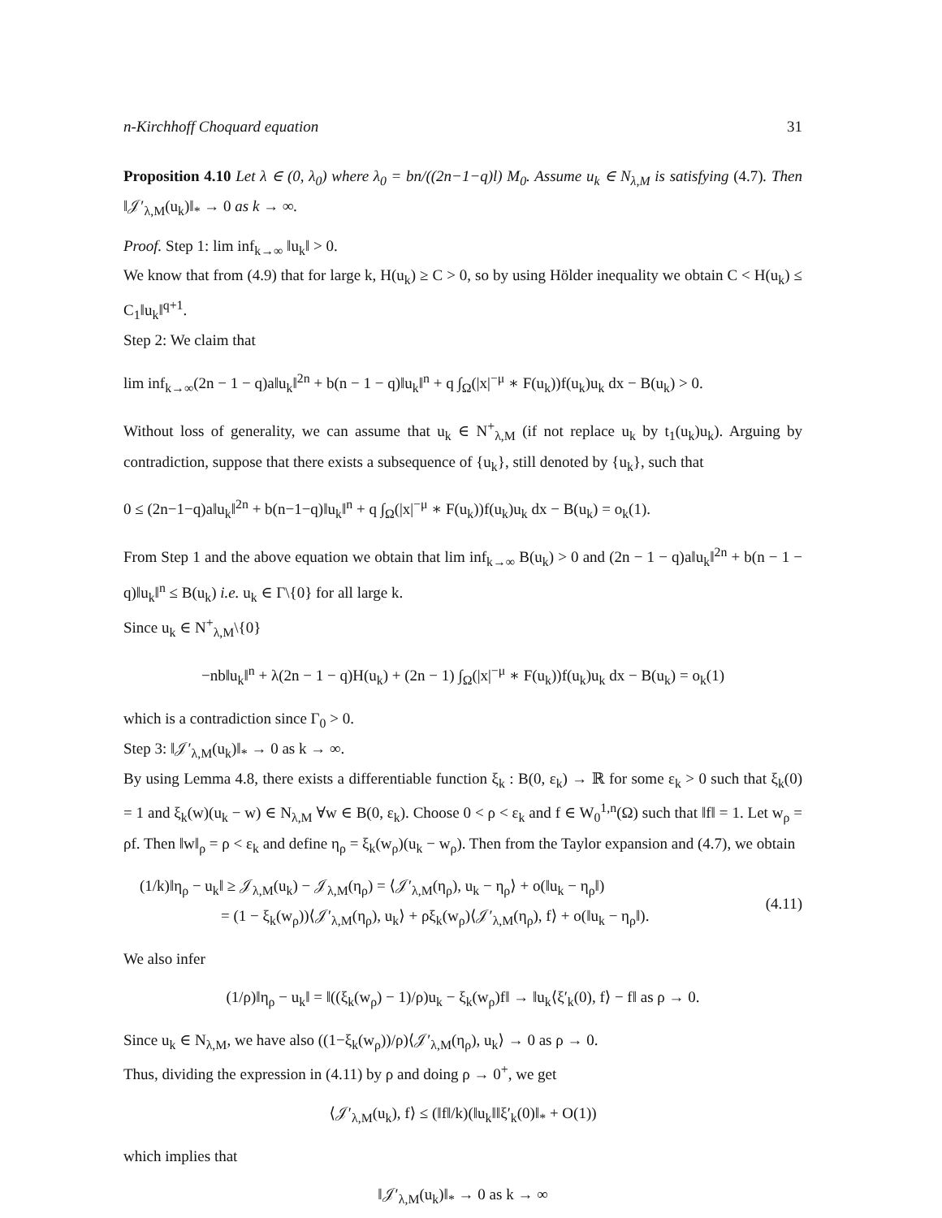n-Kirchhoff Choquard equation 31
Proposition 4.10 Let λ ∈ (0, λ<sub>0</sub>) where λ<sub>0</sub> = bn/((2n−1−q)l) M<sub>0</sub>. Assume u<sub>k</sub> ∈ N<sub>λ,M</sub> is satisfying (4.7). Then ‖𝒥′<sub>λ,M</sub>(u<sub>k</sub>)‖<sub>*</sub> → 0 as k → ∞.
Proof. Step 1: lim inf<sub>k→∞</sub> ‖u<sub>k</sub>‖ > 0.
We know that from (4.9) that for large k, H(u<sub>k</sub>) ≥ C > 0, so by using Hölder inequality we obtain C < H(u<sub>k</sub>) ≤ C<sub>1</sub>‖u<sub>k</sub>‖<sup>q+1</sup>.
Step 2: We claim that
lim inf<sub>k→∞</sub>(2n − 1 − q)a‖u<sub>k</sub>‖<sup>2n</sup> + b(n − 1 − q)‖u<sub>k</sub>‖<sup>n</sup> + q ∫<sub>Ω</sub>(|x|<sup>−μ</sup> ∗ F(u<sub>k</sub>))f(u<sub>k</sub>)u<sub>k</sub> dx − B(u<sub>k</sub>) > 0.
Without loss of generality, we can assume that u<sub>k</sub> ∈ N<sup>+</sup><sub>λ,M</sub> (if not replace u<sub>k</sub> by t<sub>1</sub>(u<sub>k</sub>)u<sub>k</sub>). Arguing by contradiction, suppose that there exists a subsequence of {u<sub>k</sub>}, still denoted by {u<sub>k</sub>}, such that
0 ≤ (2n−1−q)a‖u<sub>k</sub>‖<sup>2n</sup> + b(n−1−q)‖u<sub>k</sub>‖<sup>n</sup> + q ∫<sub>Ω</sub>(|x|<sup>−μ</sup> ∗ F(u<sub>k</sub>))f(u<sub>k</sub>)u<sub>k</sub> dx − B(u<sub>k</sub>) = o<sub>k</sub>(1).
From Step 1 and the above equation we obtain that lim inf<sub>k→∞</sub> B(u<sub>k</sub>) > 0 and (2n − 1 − q)a‖u<sub>k</sub>‖<sup>2n</sup> + b(n − 1 − q)‖u<sub>k</sub>‖<sup>n</sup> ≤ B(u<sub>k</sub>) i.e. u<sub>k</sub> ∈ Γ\{0} for all large k.
Since u<sub>k</sub> ∈ N<sup>+</sup><sub>λ,M</sub>\{0}
−nb‖u<sub>k</sub>‖<sup>n</sup> + λ(2n − 1 − q)H(u<sub>k</sub>) + (2n − 1) ∫<sub>Ω</sub>(|x|<sup>−μ</sup> ∗ F(u<sub>k</sub>))f(u<sub>k</sub>)u<sub>k</sub> dx − B(u<sub>k</sub>) = o<sub>k</sub>(1)
which is a contradiction since Γ<sub>0</sub> > 0.
Step 3: ‖𝒥′<sub>λ,M</sub>(u<sub>k</sub>)‖<sub>*</sub> → 0 as k → ∞.
By using Lemma 4.8, there exists a differentiable function ξ<sub>k</sub> : B(0, ε<sub>k</sub>) → ℝ for some ε<sub>k</sub> > 0 such that ξ<sub>k</sub>(0) = 1 and ξ<sub>k</sub>(w)(u<sub>k</sub> − w) ∈ N<sub>λ,M</sub> ∀w ∈ B(0, ε<sub>k</sub>). Choose 0 < ρ < ε<sub>k</sub> and f ∈ W<sub>0</sub><sup>1,n</sup>(Ω) such that ‖f‖ = 1. Let w<sub>ρ</sub> = ρf. Then ‖w‖<sub>ρ</sub> = ρ < ε<sub>k</sub> and define η<sub>ρ</sub> = ξ<sub>k</sub>(w<sub>ρ</sub>)(u<sub>k</sub> − w<sub>ρ</sub>). Then from the Taylor expansion and (4.7), we obtain
(1/k)‖η<sub>ρ</sub> − u<sub>k</sub>‖ ≥ 𝒥<sub>λ,M</sub>(u<sub>k</sub>) − 𝒥<sub>λ,M</sub>(η<sub>ρ</sub>) = ⟨𝒥′<sub>λ,M</sub>(η<sub>ρ</sub>), u<sub>k</sub> − η<sub>ρ</sub>⟩ + o(‖u<sub>k</sub> − η<sub>ρ</sub>‖)
= (1 − ξ<sub>k</sub>(w<sub>ρ</sub>))⟨𝒥′<sub>λ,M</sub>(η<sub>ρ</sub>), u<sub>k</sub>⟩ + ρξ<sub>k</sub>(w<sub>ρ</sub>)⟨𝒥′<sub>λ,M</sub>(η<sub>ρ</sub>), f⟩ + o(‖u<sub>k</sub> − η<sub>ρ</sub>‖).
(4.11)
We also infer
(1/ρ)‖η<sub>ρ</sub> − u<sub>k</sub>‖ = ‖((ξ<sub>k</sub>(w<sub>ρ</sub>) − 1)/ρ)u<sub>k</sub> − ξ<sub>k</sub>(w<sub>ρ</sub>)f‖ → ‖u<sub>k</sub>⟨ξ′<sub>k</sub>(0), f⟩ − f‖ as ρ → 0.
Since u<sub>k</sub> ∈ N<sub>λ,M</sub>, we have also ((1−ξ<sub>k</sub>(w<sub>ρ</sub>))/ρ)⟨𝒥′<sub>λ,M</sub>(η<sub>ρ</sub>), u<sub>k</sub>⟩ → 0 as ρ → 0.
Thus, dividing the expression in (4.11) by ρ and doing ρ → 0<sup>+</sup>, we get
⟨𝒥′<sub>λ,M</sub>(u<sub>k</sub>), f⟩ ≤ (‖f‖/k)(‖u<sub>k</sub>‖‖ξ′<sub>k</sub>(0)‖<sub>*</sub> + O(1))
which implies that
‖𝒥′<sub>λ,M</sub>(u<sub>k</sub>)‖<sub>*</sub> → 0 as k → ∞